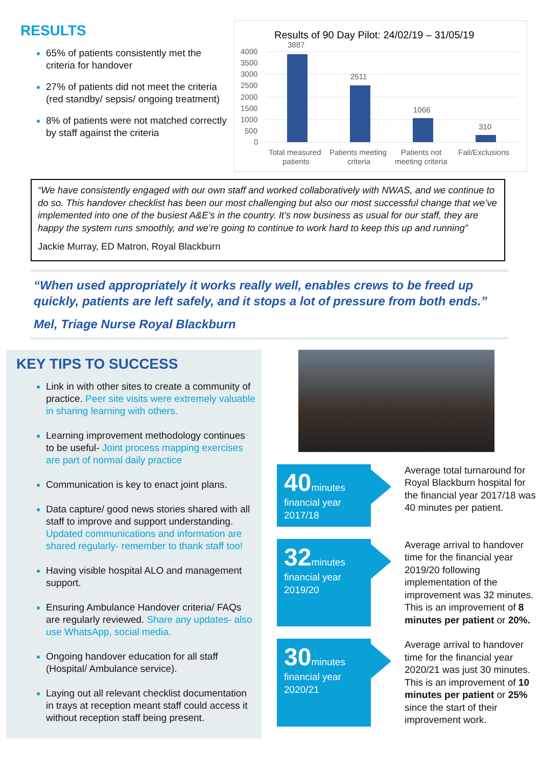RESULTS
65% of patients consistently met the criteria for handover
27% of patients did not meet the criteria (red standby/ sepsis/ ongoing treatment)
8% of patients were not matched correctly by staff against the criteria
Results of 90 Day Pilot: 24/02/19 – 31/05/19
4000
3500
3000
2500
2000
1500
1000
500
0
3887
2511
1066
310
Total measured
patients
Patients meeting
criteria
Patients not
meeting criteria
Fail/Exclusions
“We have consistently engaged with our own staff and worked collaboratively with NWAS, and we continue to do so. This handover checklist has been our most challenging but also our most successful change that we’ve implemented into one of the busiest A&E’s in the country. It’s now business as usual for our staff, they are happy the system runs smoothly, and we’re going to continue to work hard to keep this up and running”
Jackie Murray, ED Matron, Royal Blackburn
“When used appropriately it works really well, enables crews to be freed up quickly, patients are left safely, and it stops a lot of pressure from both ends.”
Mel, Triage Nurse Royal Blackburn
KEY TIPS TO SUCCESS
Link in with other sites to create a community of practice. Peer site visits were extremely valuable in sharing learning with others.
Learning improvement methodology continues to be useful- Joint process mapping exercises are part of normal daily practice
Communication is key to enact joint plans.
Data capture/ good news stories shared with all staff to improve and support understanding. Updated communications and information are shared regularly- remember to thank staff too!
Having visible hospital ALO and management support.
Ensuring Ambulance Handover criteria/ FAQs are regularly reviewed. Share any updates- also use WhatsApp, social media.
Ongoing handover education for all staff (Hospital/ Ambulance service).
Laying out all relevant checklist documentation in trays at reception meant staff could access it without reception staff being present.
40minutes
financial year 2017/18
Average total turnaround for Royal Blackburn hospital for the financial year 2017/18 was 40 minutes per patient.
32minutes
financial year 2019/20
Average arrival to handover time for the financial year 2019/20 following implementation of the improvement was 32 minutes. This is an improvement of 8 minutes per patient or 20%.
30minutes
financial year 2020/21
Average arrival to handover time for the financial year 2020/21 was just 30 minutes. This is an improvement of 10 minutes per patient or 25% since the start of their improvement work.